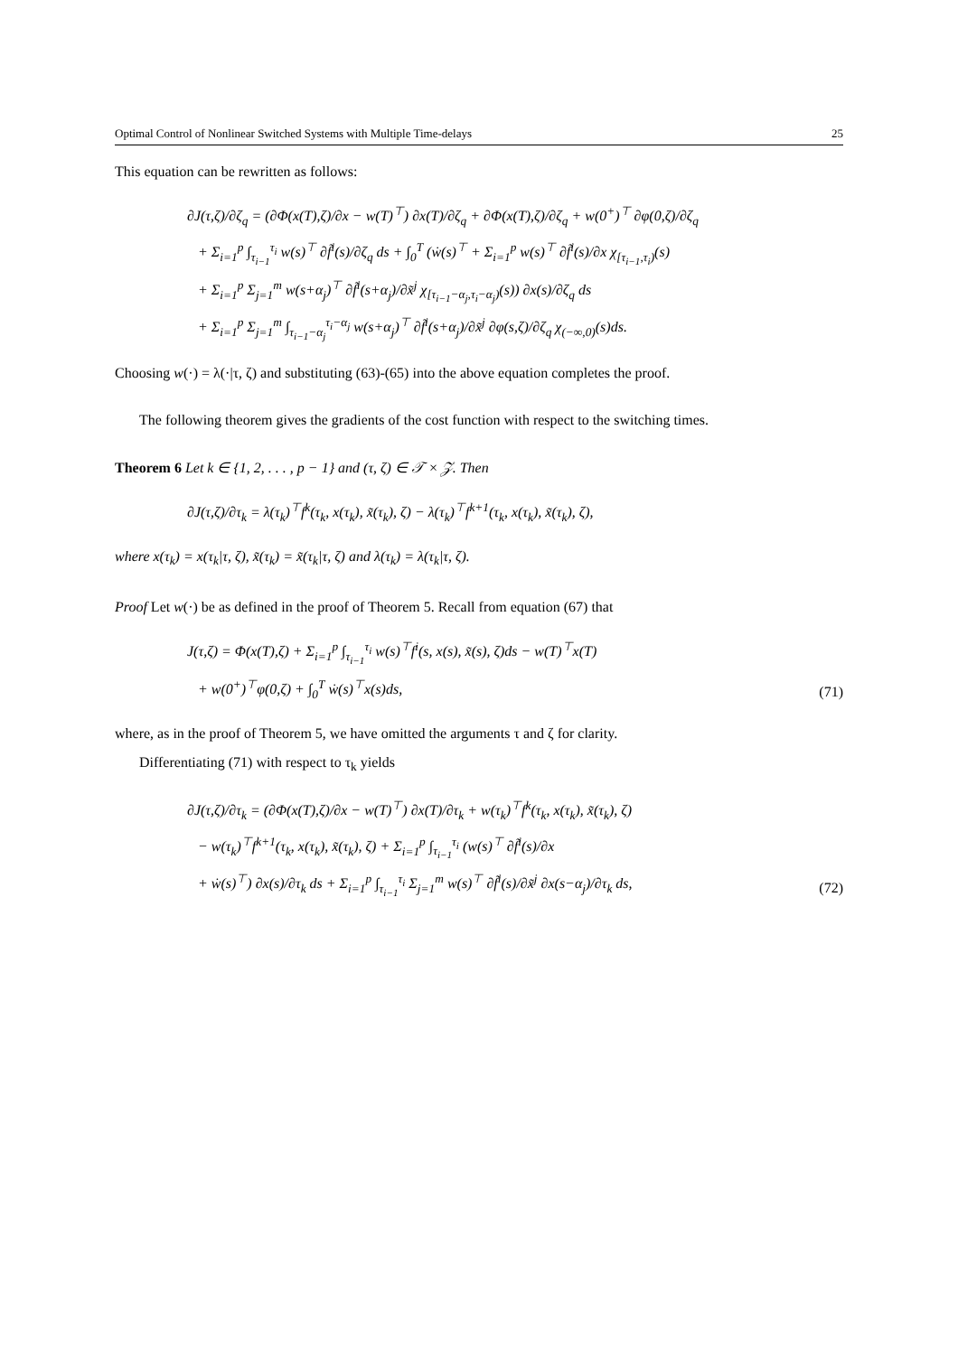Optimal Control of Nonlinear Switched Systems with Multiple Time-delays 25
This equation can be rewritten as follows:
∂J(τ,ζ)/∂ζ<sub>q</sub> = (∂Φ(x(T),ζ)/∂x − w(T)<sup>⊤</sup>) ∂x(T)/∂ζ<sub>q</sub> + ∂Φ(x(T),ζ)/∂ζ<sub>q</sub> + w(0<sup>+</sup>)<sup>⊤</sup> ∂φ(0,ζ)/∂ζ<sub>q</sub>
+ Σ<sub>i=1</sub><sup>p</sup> ∫<sub>τ<sub>i−1</sub></sub><sup>τ<sub>i</sub></sup> w(s)<sup>⊤</sup> ∂f̃<sup>i</sup>(s)/∂ζ<sub>q</sub> ds + ∫<sub>0</sub><sup>T</sup> (ẇ(s)<sup>⊤</sup> + Σ<sub>i=1</sub><sup>p</sup> w(s)<sup>⊤</sup> ∂f̃<sup>i</sup>(s)/∂x χ<sub>[τ<sub>i−1</sub>,τ<sub>i</sub>)</sub>(s)
+ Σ<sub>i=1</sub><sup>p</sup> Σ<sub>j=1</sub><sup>m</sup> w(s+α<sub>j</sub>)<sup>⊤</sup> ∂f̃<sup>i</sup>(s+α<sub>j</sub>)/∂x̃<sup>j</sup> χ<sub>[τ<sub>i−1</sub>−α<sub>j</sub>,τ<sub>i</sub>−α<sub>j</sub>)</sub>(s)) ∂x(s)/∂ζ<sub>q</sub> ds
+ Σ<sub>i=1</sub><sup>p</sup> Σ<sub>j=1</sub><sup>m</sup> ∫<sub>τ<sub>i−1</sub>−α<sub>j</sub></sub><sup>τ<sub>i</sub>−α<sub>j</sub></sup> w(s+α<sub>j</sub>)<sup>⊤</sup> ∂f̃<sup>i</sup>(s+α<sub>j</sub>)/∂x̃<sup>j</sup> ∂φ(s,ζ)/∂ζ<sub>q</sub> χ<sub>(−∞,0)</sub>(s)ds.
Choosing w(·) = λ(·|τ, ζ) and substituting (63)-(65) into the above equation completes the proof.
The following theorem gives the gradients of the cost function with respect to the switching times.
Theorem 6 Let k ∈ {1, 2, . . . , p − 1} and (τ, ζ) ∈ 𝒯 × 𝒵. Then
∂J(τ,ζ)/∂τ<sub>k</sub> = λ(τ<sub>k</sub>)<sup>⊤</sup>f<sup>k</sup>(τ<sub>k</sub>, x(τ<sub>k</sub>), x̃(τ<sub>k</sub>), ζ) − λ(τ<sub>k</sub>)<sup>⊤</sup>f<sup>k+1</sup>(τ<sub>k</sub>, x(τ<sub>k</sub>), x̃(τ<sub>k</sub>), ζ),
where x(τ<sub>k</sub>) = x(τ<sub>k</sub>|τ, ζ), x̃(τ<sub>k</sub>) = x̃(τ<sub>k</sub>|τ, ζ) and λ(τ<sub>k</sub>) = λ(τ<sub>k</sub>|τ, ζ).
Proof Let w(·) be as defined in the proof of Theorem 5. Recall from equation (67) that
J(τ,ζ) = Φ(x(T),ζ) + Σ<sub>i=1</sub><sup>p</sup> ∫<sub>τ<sub>i−1</sub></sub><sup>τ<sub>i</sub></sup> w(s)<sup>⊤</sup>f<sup>i</sup>(s, x(s), x̃(s), ζ)ds − w(T)<sup>⊤</sup>x(T)
+ w(0<sup>+</sup>)<sup>⊤</sup>φ(0,ζ) + ∫<sub>0</sub><sup>T</sup> ẇ(s)<sup>⊤</sup>x(s)ds,
(71)
where, as in the proof of Theorem 5, we have omitted the arguments τ and ζ for clarity.
Differentiating (71) with respect to τ<sub>k</sub> yields
∂J(τ,ζ)/∂τ<sub>k</sub> = (∂Φ(x(T),ζ)/∂x − w(T)<sup>⊤</sup>) ∂x(T)/∂τ<sub>k</sub> + w(τ<sub>k</sub>)<sup>⊤</sup>f<sup>k</sup>(τ<sub>k</sub>, x(τ<sub>k</sub>), x̃(τ<sub>k</sub>), ζ)
− w(τ<sub>k</sub>)<sup>⊤</sup>f<sup>k+1</sup>(τ<sub>k</sub>, x(τ<sub>k</sub>), x̃(τ<sub>k</sub>), ζ) + Σ<sub>i=1</sub><sup>p</sup> ∫<sub>τ<sub>i−1</sub></sub><sup>τ<sub>i</sub></sup> (w(s)<sup>⊤</sup> ∂f̃<sup>i</sup>(s)/∂x
+ ẇ(s)<sup>⊤</sup>) ∂x(s)/∂τ<sub>k</sub> ds + Σ<sub>i=1</sub><sup>p</sup> ∫<sub>τ<sub>i−1</sub></sub><sup>τ<sub>i</sub></sup> Σ<sub>j=1</sub><sup>m</sup> w(s)<sup>⊤</sup> ∂f̃<sup>i</sup>(s)/∂x̃<sup>j</sup> ∂x(s−α<sub>j</sub>)/∂τ<sub>k</sub> ds,
(72)